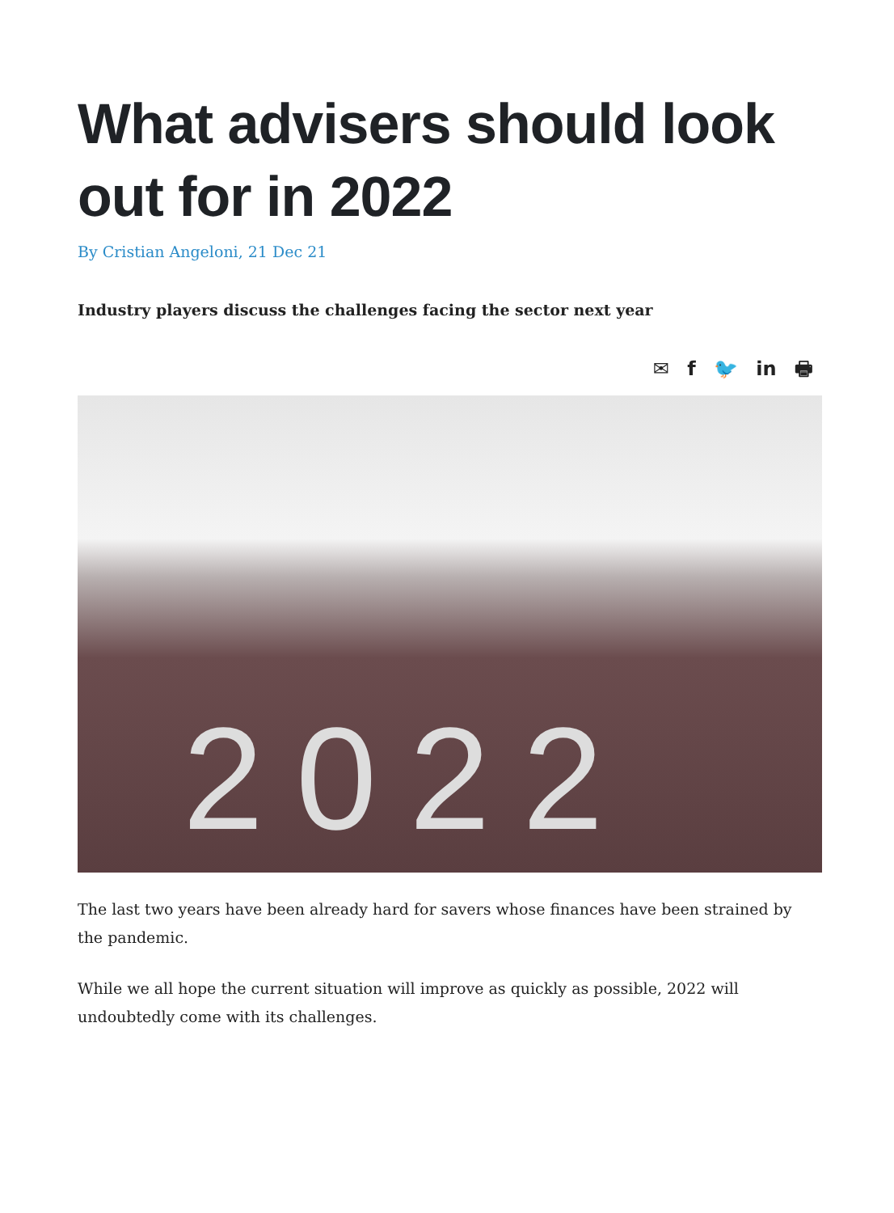What advisers should look out for in 2022
By Cristian Angeloni, 21 Dec 21
Industry players discuss the challenges facing the sector next year
✉ f 🐦 in 🖶
2022
The last two years have been already hard for savers whose finances have been strained by the pandemic.
While we all hope the current situation will improve as quickly as possible, 2022 will undoubtedly come with its challenges.